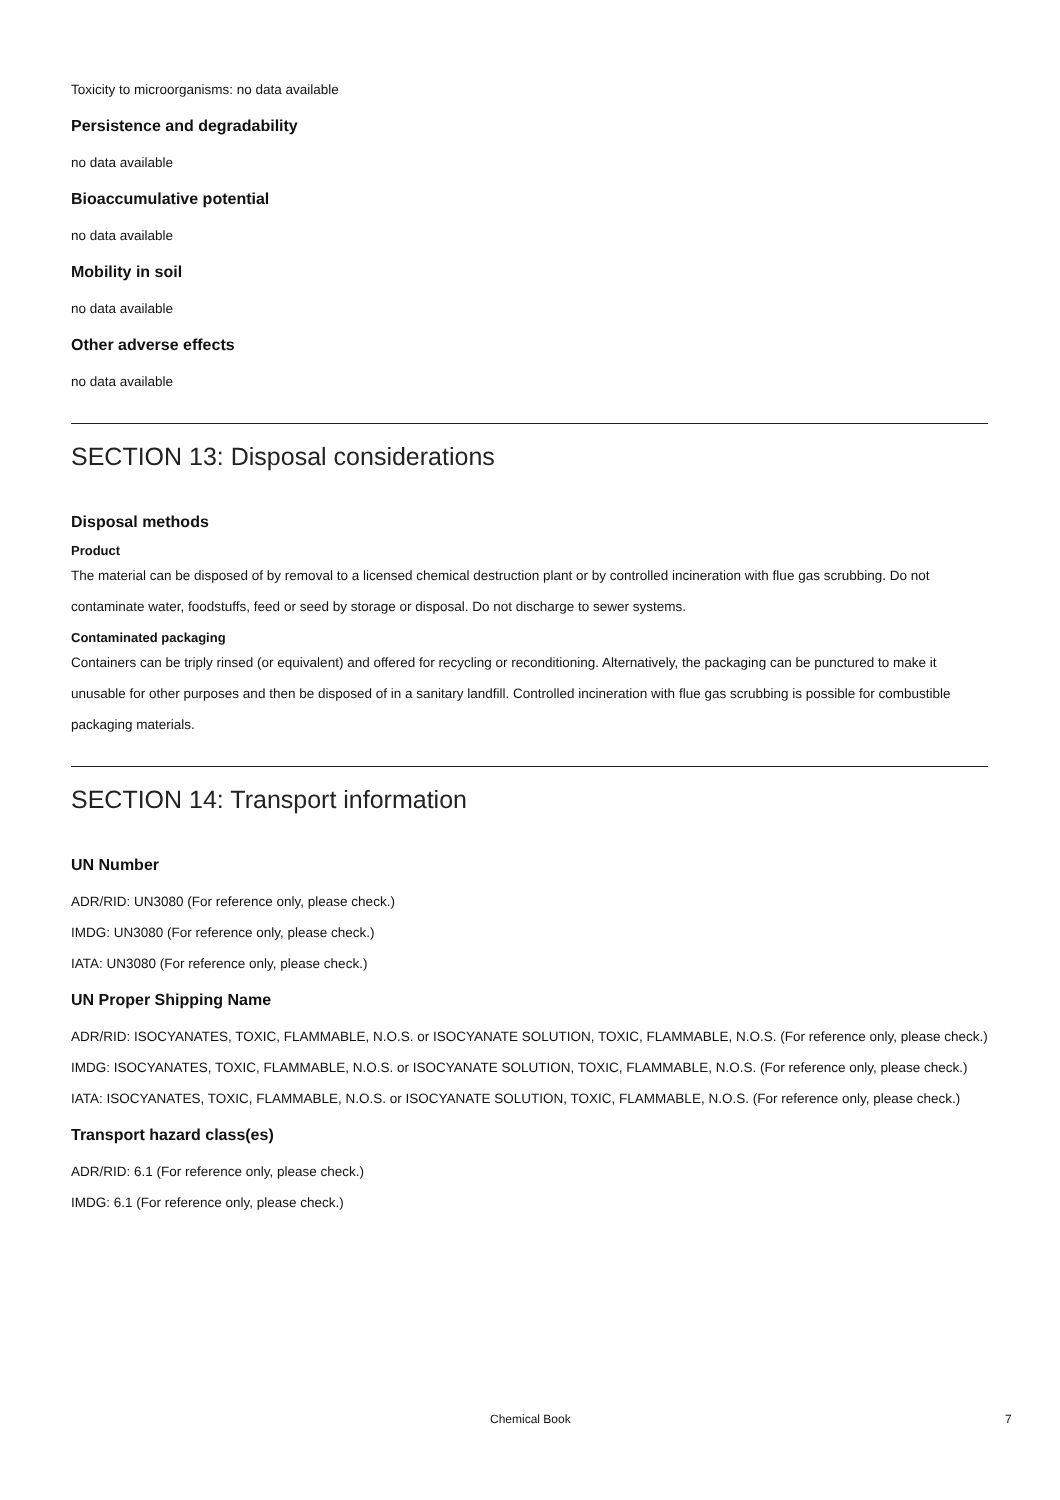Toxicity to microorganisms: no data available
Persistence and degradability
no data available
Bioaccumulative potential
no data available
Mobility in soil
no data available
Other adverse effects
no data available
SECTION 13: Disposal considerations
Disposal methods
Product
The material can be disposed of by removal to a licensed chemical destruction plant or by controlled incineration with flue gas scrubbing. Do not contaminate water, foodstuffs, feed or seed by storage or disposal. Do not discharge to sewer systems.
Contaminated packaging
Containers can be triply rinsed (or equivalent) and offered for recycling or reconditioning. Alternatively, the packaging can be punctured to make it unusable for other purposes and then be disposed of in a sanitary landfill. Controlled incineration with flue gas scrubbing is possible for combustible packaging materials.
SECTION 14: Transport information
UN Number
ADR/RID: UN3080 (For reference only, please check.)
IMDG: UN3080 (For reference only, please check.)
IATA: UN3080 (For reference only, please check.)
UN Proper Shipping Name
ADR/RID: ISOCYANATES, TOXIC, FLAMMABLE, N.O.S. or ISOCYANATE SOLUTION, TOXIC, FLAMMABLE, N.O.S. (For reference only, please check.)
IMDG: ISOCYANATES, TOXIC, FLAMMABLE, N.O.S. or ISOCYANATE SOLUTION, TOXIC, FLAMMABLE, N.O.S. (For reference only, please check.)
IATA: ISOCYANATES, TOXIC, FLAMMABLE, N.O.S. or ISOCYANATE SOLUTION, TOXIC, FLAMMABLE, N.O.S. (For reference only, please check.)
Transport hazard class(es)
ADR/RID: 6.1 (For reference only, please check.)
IMDG: 6.1 (For reference only, please check.)
Chemical Book 7